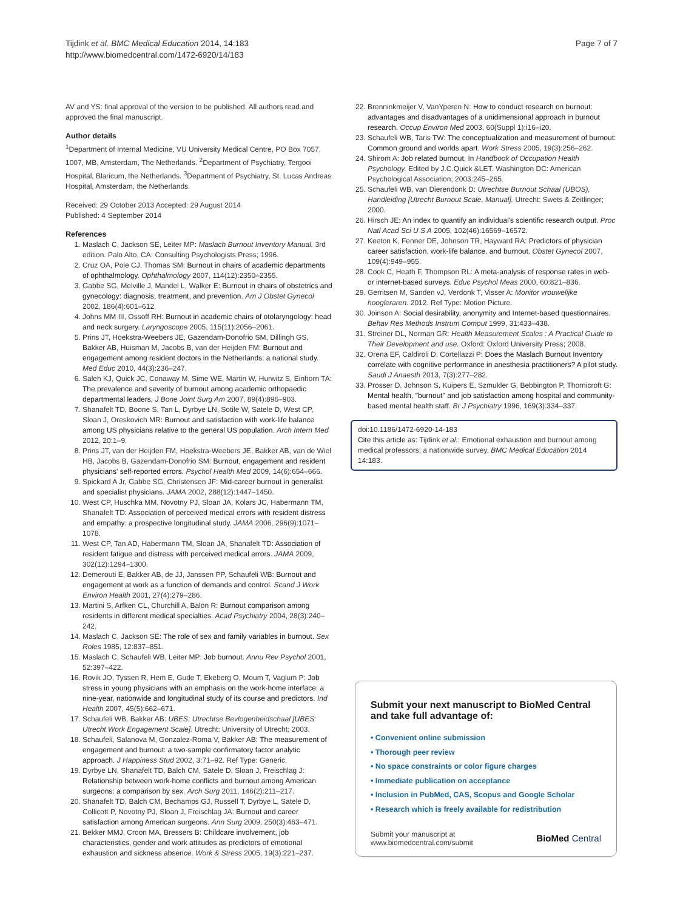Tijdink et al. BMC Medical Education 2014, 14:183
http://www.biomedcentral.com/1472-6920/14/183
Page 7 of 7
AV and YS: final approval of the version to be published. All authors read and approved the final manuscript.
Author details
<sup>1</sup> Department of Internal Medicine, VU University Medical Centre, PO Box 7057, 1007, MB, Amsterdam, The Netherlands. <sup>2</sup>Department of Psychiatry, Tergooi Hospital, Blaricum, the Netherlands. <sup>3</sup>Department of Psychiatry, St. Lucas Andreas Hospital, Amsterdam, the Netherlands.
Received: 29 October 2013 Accepted: 29 August 2014
Published: 4 September 2014
References
1. Maslach C, Jackson SE, Leiter MP: Maslach Burnout Inventory Manual. 3rd edition. Palo Alto, CA: Consulting Psychologists Press; 1996.
2. Cruz OA, Pole CJ, Thomas SM: Burnout in chairs of academic departments of ophthalmology. Ophthalmology 2007, 114(12):2350–2355.
3. Gabbe SG, Melville J, Mandel L, Walker E: Burnout in chairs of obstetrics and gynecology: diagnosis, treatment, and prevention. Am J Obstet Gynecol 2002, 186(4):601–612.
4. Johns MM III, Ossoff RH: Burnout in academic chairs of otolaryngology: head and neck surgery. Laryngoscope 2005, 115(11):2056–2061.
5. Prins JT, Hoekstra-Weebers JE, Gazendam-Donofrio SM, Dillingh GS, Bakker AB, Huisman M, Jacobs B, van der Heijden FM: Burnout and engagement among resident doctors in the Netherlands: a national study. Med Educ 2010, 44(3):236–247.
6. Saleh KJ, Quick JC, Conaway M, Sime WE, Martin W, Hurwitz S, Einhorn TA: The prevalence and severity of burnout among academic orthopaedic departmental leaders. J Bone Joint Surg Am 2007, 89(4):896–903.
7. Shanafelt TD, Boone S, Tan L, Dyrbye LN, Sotile W, Satele D, West CP, Sloan J, Oreskovich MR: Burnout and satisfaction with work-life balance among US physicians relative to the general US population. Arch Intern Med 2012, 20:1–9.
8. Prins JT, van der Heijden FM, Hoekstra-Weebers JE, Bakker AB, van de Wiel HB, Jacobs B, Gazendam-Donofrio SM: Burnout, engagement and resident physicians' self-reported errors. Psychol Health Med 2009, 14(6):654–666.
9. Spickard A Jr, Gabbe SG, Christensen JF: Mid-career burnout in generalist and specialist physicians. JAMA 2002, 288(12):1447–1450.
10. West CP, Huschka MM, Novotny PJ, Sloan JA, Kolars JC, Habermann TM, Shanafelt TD: Association of perceived medical errors with resident distress and empathy: a prospective longitudinal study. JAMA 2006, 296(9):1071–1078.
11. West CP, Tan AD, Habermann TM, Sloan JA, Shanafelt TD: Association of resident fatigue and distress with perceived medical errors. JAMA 2009, 302(12):1294–1300.
12. Demerouti E, Bakker AB, de JJ, Janssen PP, Schaufeli WB: Burnout and engagement at work as a function of demands and control. Scand J Work Environ Health 2001, 27(4):279–286.
13. Martini S, Arfken CL, Churchill A, Balon R: Burnout comparison among residents in different medical specialties. Acad Psychiatry 2004, 28(3):240–242.
14. Maslach C, Jackson SE: The role of sex and family variables in burnout. Sex Roles 1985, 12:837–851.
15. Maslach C, Schaufeli WB, Leiter MP: Job burnout. Annu Rev Psychol 2001, 52:397–422.
16. Rovik JO, Tyssen R, Hem E, Gude T, Ekeberg O, Moum T, Vaglum P: Job stress in young physicians with an emphasis on the work-home interface: a nine-year, nationwide and longitudinal study of its course and predictors. Ind Health 2007, 45(5):662–671.
17. Schaufeli WB, Bakker AB: UBES: Utrechtse Bevlogenheidschaal [UBES: Utrecht Work Engagement Scale]. Utrecht: University of Utrecht; 2003.
18. Schaufeli, Salanova M, Gonzalez-Roma V, Bakker AB: The measurement of engagement and burnout: a two-sample confirmatory factor analytic approach. J Happiness Stud 2002, 3:71–92. Ref Type: Generic.
19. Dyrbye LN, Shanafelt TD, Balch CM, Satele D, Sloan J, Freischlag J: Relationship between work-home conflicts and burnout among American surgeons: a comparison by sex. Arch Surg 2011, 146(2):211–217.
20. Shanafelt TD, Balch CM, Bechamps GJ, Russell T, Dyrbye L, Satele D, Collicott P, Novotny PJ, Sloan J, Freischlag JA: Burnout and career satisfaction among American surgeons. Ann Surg 2009, 250(3):463–471.
21. Bekker MMJ, Croon MA, Bressers B: Childcare involvement, job characteristics, gender and work attitudes as predictors of emotional exhaustion and sickness absence. Work & Stress 2005, 19(3):221–237.
22. Brenninkmeijer V, VanYperen N: How to conduct research on burnout: advantages and disadvantages of a unidimensional approach in burnout research. Occup Environ Med 2003, 60(Suppl 1):i16–i20.
23. Schaufeli WB, Taris TW: The conceptualization and measurement of burnout: Common ground and worlds apart. Work Stress 2005, 19(3):256–262.
24. Shirom A: Job related burnout. In Handbook of Occupation Health Psychology. Edited by J.C.Quick &LET. Washington DC: American Psychological Association; 2003:245–265.
25. Schaufeli WB, van Dierendonk D: Utrechtse Burnout Schaal (UBOS), Handleiding [Utrecht Burnout Scale, Manual]. Utrecht: Swets & Zeitlinger; 2000.
26. Hirsch JE: An index to quantify an individual's scientific research output. Proc Natl Acad Sci U S A 2005, 102(46):16569–16572.
27. Keeton K, Fenner DE, Johnson TR, Hayward RA: Predictors of physician career satisfaction, work-life balance, and burnout. Obstet Gynecol 2007, 109(4):949–955.
28. Cook C, Heath F, Thompson RL: A meta-analysis of response rates in web- or internet-based surveys. Educ Psychol Meas 2000, 60:821–836.
29. Gerritsen M, Sanden vJ, Verdonk T, Visser A: Monitor vrouwelijke hoogleraren. 2012. Ref Type: Motion Picture.
30. Joinson A: Social desirability, anonymity and Internet-based questionnaires. Behav Res Methods Instrum Comput 1999, 31:433–438.
31. Streiner DL, Norman GR: Health Measurement Scales : A Practical Guide to Their Development and use. Oxford: Oxford University Press; 2008.
32. Orena EF, Caldiroli D, Cortellazzi P: Does the Maslach Burnout Inventory correlate with cognitive performance in anesthesia practitioners? A pilot study. Saudi J Anaesth 2013, 7(3):277–282.
33. Prosser D, Johnson S, Kuipers E, Szmukler G, Bebbington P, Thornicroft G: Mental health, "burnout" and job satisfaction among hospital and community-based mental health staff. Br J Psychiatry 1996, 169(3):334–337.
doi:10.1186/1472-6920-14-183
Cite this article as: Tijdink et al.: Emotional exhaustion and burnout among medical professors; a nationwide survey. BMC Medical Education 2014 14:183.
Submit your next manuscript to BioMed Central and take full advantage of:
• Convenient online submission
• Thorough peer review
• No space constraints or color figure charges
• Immediate publication on acceptance
• Inclusion in PubMed, CAS, Scopus and Google Scholar
• Research which is freely available for redistribution
Submit your manuscript at
www.biomedcentral.com/submit
BioMed Central